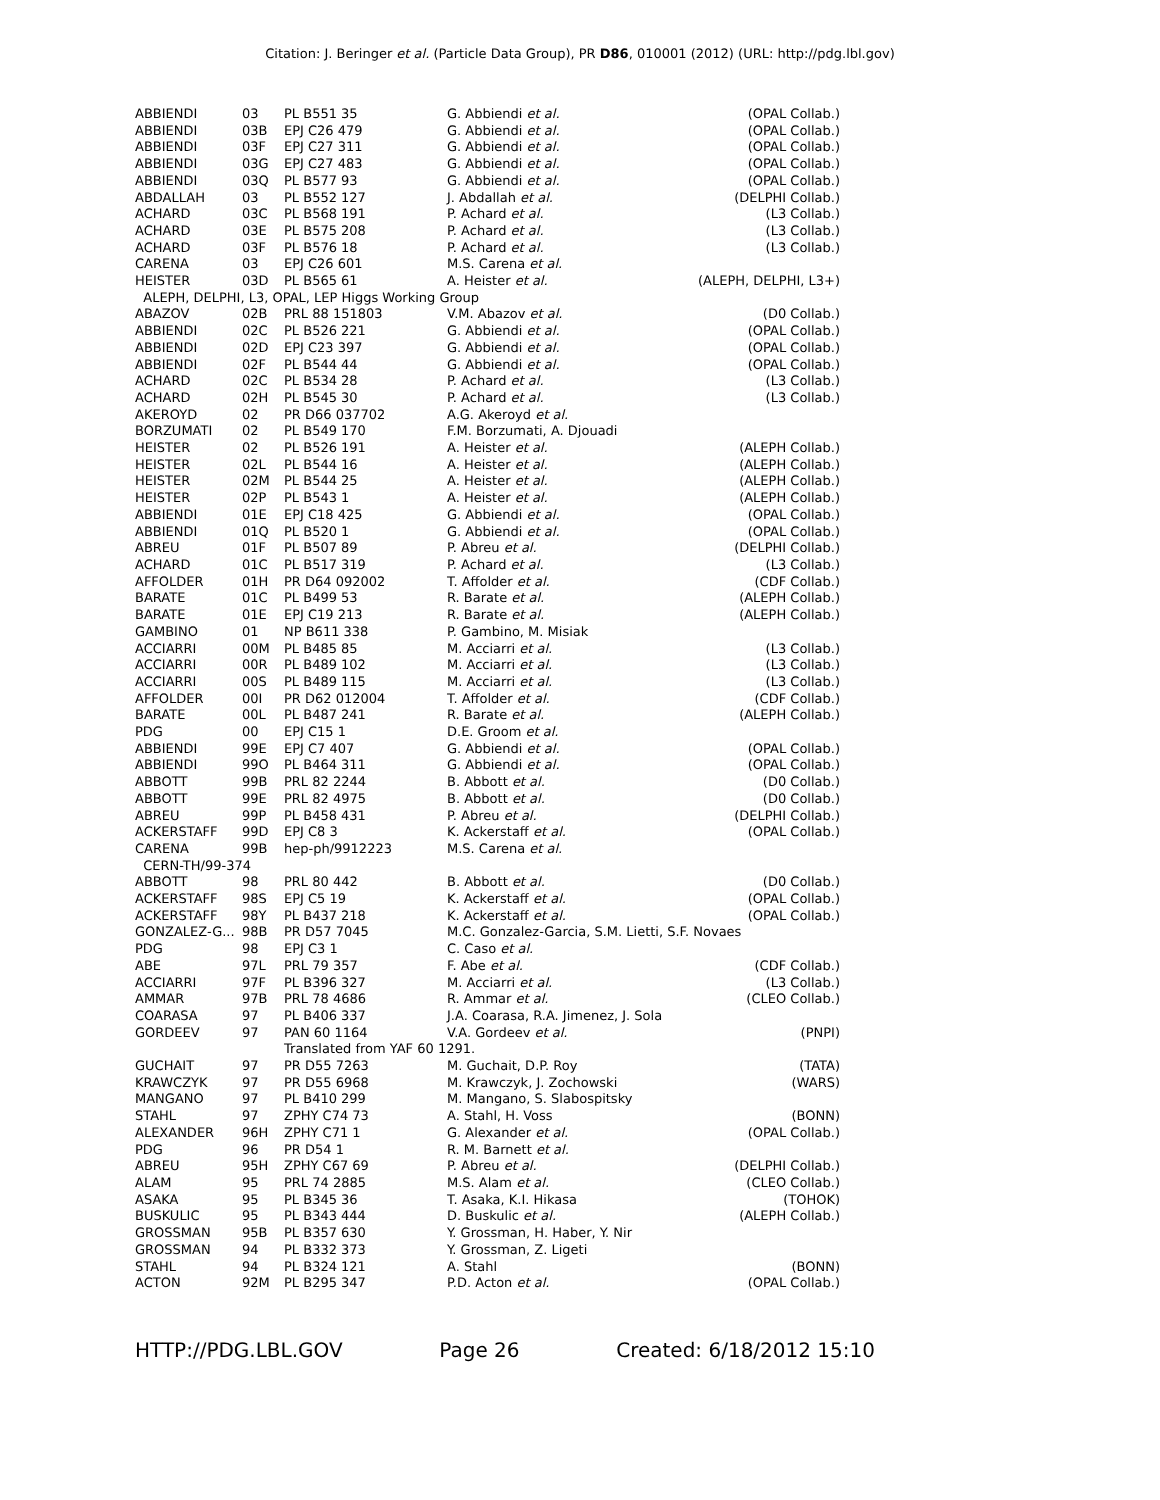Citation: J. Beringer et al. (Particle Data Group), PR D86, 010001 (2012) (URL: http://pdg.lbl.gov)
| ABBIENDI | 03 | PL B551 35 | G. Abbiendi et al. | (OPAL Collab.) |
| ABBIENDI | 03B | EPJ C26 479 | G. Abbiendi et al. | (OPAL Collab.) |
| ABBIENDI | 03F | EPJ C27 311 | G. Abbiendi et al. | (OPAL Collab.) |
| ABBIENDI | 03G | EPJ C27 483 | G. Abbiendi et al. | (OPAL Collab.) |
| ABBIENDI | 03Q | PL B577 93 | G. Abbiendi et al. | (OPAL Collab.) |
| ABDALLAH | 03 | PL B552 127 | J. Abdallah et al. | (DELPHI Collab.) |
| ACHARD | 03C | PL B568 191 | P. Achard et al. | (L3 Collab.) |
| ACHARD | 03E | PL B575 208 | P. Achard et al. | (L3 Collab.) |
| ACHARD | 03F | PL B576 18 | P. Achard et al. | (L3 Collab.) |
| CARENA | 03 | EPJ C26 601 | M.S. Carena et al. | |
| HEISTER | 03D | PL B565 61 | A. Heister et al. | (ALEPH, DELPHI, L3+) |
| ALEPH, DELPHI, L3, OPAL, LEP Higgs Working Group | | | | |
| ABAZOV | 02B | PRL 88 151803 | V.M. Abazov et al. | (D0 Collab.) |
| ABBIENDI | 02C | PL B526 221 | G. Abbiendi et al. | (OPAL Collab.) |
| ABBIENDI | 02D | EPJ C23 397 | G. Abbiendi et al. | (OPAL Collab.) |
| ABBIENDI | 02F | PL B544 44 | G. Abbiendi et al. | (OPAL Collab.) |
| ACHARD | 02C | PL B534 28 | P. Achard et al. | (L3 Collab.) |
| ACHARD | 02H | PL B545 30 | P. Achard et al. | (L3 Collab.) |
| AKEROYD | 02 | PR D66 037702 | A.G. Akeroyd et al. | |
| BORZUMATI | 02 | PL B549 170 | F.M. Borzumati, A. Djouadi | |
| HEISTER | 02 | PL B526 191 | A. Heister et al. | (ALEPH Collab.) |
| HEISTER | 02L | PL B544 16 | A. Heister et al. | (ALEPH Collab.) |
| HEISTER | 02M | PL B544 25 | A. Heister et al. | (ALEPH Collab.) |
| HEISTER | 02P | PL B543 1 | A. Heister et al. | (ALEPH Collab.) |
| ABBIENDI | 01E | EPJ C18 425 | G. Abbiendi et al. | (OPAL Collab.) |
| ABBIENDI | 01Q | PL B520 1 | G. Abbiendi et al. | (OPAL Collab.) |
| ABREU | 01F | PL B507 89 | P. Abreu et al. | (DELPHI Collab.) |
| ACHARD | 01C | PL B517 319 | P. Achard et al. | (L3 Collab.) |
| AFFOLDER | 01H | PR D64 092002 | T. Affolder et al. | (CDF Collab.) |
| BARATE | 01C | PL B499 53 | R. Barate et al. | (ALEPH Collab.) |
| BARATE | 01E | EPJ C19 213 | R. Barate et al. | (ALEPH Collab.) |
| GAMBINO | 01 | NP B611 338 | P. Gambino, M. Misiak | |
| ACCIARRI | 00M | PL B485 85 | M. Acciarri et al. | (L3 Collab.) |
| ACCIARRI | 00R | PL B489 102 | M. Acciarri et al. | (L3 Collab.) |
| ACCIARRI | 00S | PL B489 115 | M. Acciarri et al. | (L3 Collab.) |
| AFFOLDER | 00I | PR D62 012004 | T. Affolder et al. | (CDF Collab.) |
| BARATE | 00L | PL B487 241 | R. Barate et al. | (ALEPH Collab.) |
| PDG | 00 | EPJ C15 1 | D.E. Groom et al. | |
| ABBIENDI | 99E | EPJ C7 407 | G. Abbiendi et al. | (OPAL Collab.) |
| ABBIENDI | 99O | PL B464 311 | G. Abbiendi et al. | (OPAL Collab.) |
| ABBOTT | 99B | PRL 82 2244 | B. Abbott et al. | (D0 Collab.) |
| ABBOTT | 99E | PRL 82 4975 | B. Abbott et al. | (D0 Collab.) |
| ABREU | 99P | PL B458 431 | P. Abreu et al. | (DELPHI Collab.) |
| ACKERSTAFF | 99D | EPJ C8 3 | K. Ackerstaff et al. | (OPAL Collab.) |
| CARENA | 99B | hep-ph/9912223 | M.S. Carena et al. | |
| CERN-TH/99-374 | | | | |
| ABBOTT | 98 | PRL 80 442 | B. Abbott et al. | (D0 Collab.) |
| ACKERSTAFF | 98S | EPJ C5 19 | K. Ackerstaff et al. | (OPAL Collab.) |
| ACKERSTAFF | 98Y | PL B437 218 | K. Ackerstaff et al. | (OPAL Collab.) |
| GONZALEZ-G... | 98B | PR D57 7045 | M.C. Gonzalez-Garcia, S.M. Lietti, S.F. Novaes | |
| PDG | 98 | EPJ C3 1 | C. Caso et al. | |
| ABE | 97L | PRL 79 357 | F. Abe et al. | (CDF Collab.) |
| ACCIARRI | 97F | PL B396 327 | M. Acciarri et al. | (L3 Collab.) |
| AMMAR | 97B | PRL 78 4686 | R. Ammar et al. | (CLEO Collab.) |
| COARASA | 97 | PL B406 337 | J.A. Coarasa, R.A. Jimenez, J. Sola | |
| GORDEEV | 97 | PAN 60 1164 | V.A. Gordeev et al. | (PNPI) |
| | | Translated from YAF 60 1291. | | |
| GUCHAIT | 97 | PR D55 7263 | M. Guchait, D.P. Roy | (TATA) |
| KRAWCZYK | 97 | PR D55 6968 | M. Krawczyk, J. Zochowski | (WARS) |
| MANGANO | 97 | PL B410 299 | M. Mangano, S. Slabospitsky | |
| STAHL | 97 | ZPHY C74 73 | A. Stahl, H. Voss | (BONN) |
| ALEXANDER | 96H | ZPHY C71 1 | G. Alexander et al. | (OPAL Collab.) |
| PDG | 96 | PR D54 1 | R. M. Barnett et al. | |
| ABREU | 95H | ZPHY C67 69 | P. Abreu et al. | (DELPHI Collab.) |
| ALAM | 95 | PRL 74 2885 | M.S. Alam et al. | (CLEO Collab.) |
| ASAKA | 95 | PL B345 36 | T. Asaka, K.I. Hikasa | (TOHOK) |
| BUSKULIC | 95 | PL B343 444 | D. Buskulic et al. | (ALEPH Collab.) |
| GROSSMAN | 95B | PL B357 630 | Y. Grossman, H. Haber, Y. Nir | |
| GROSSMAN | 94 | PL B332 373 | Y. Grossman, Z. Ligeti | |
| STAHL | 94 | PL B324 121 | A. Stahl | (BONN) |
| ACTON | 92M | PL B295 347 | P.D. Acton et al. | (OPAL Collab.) |
HTTP://PDG.LBL.GOV Page 26 Created: 6/18/2012 15:10